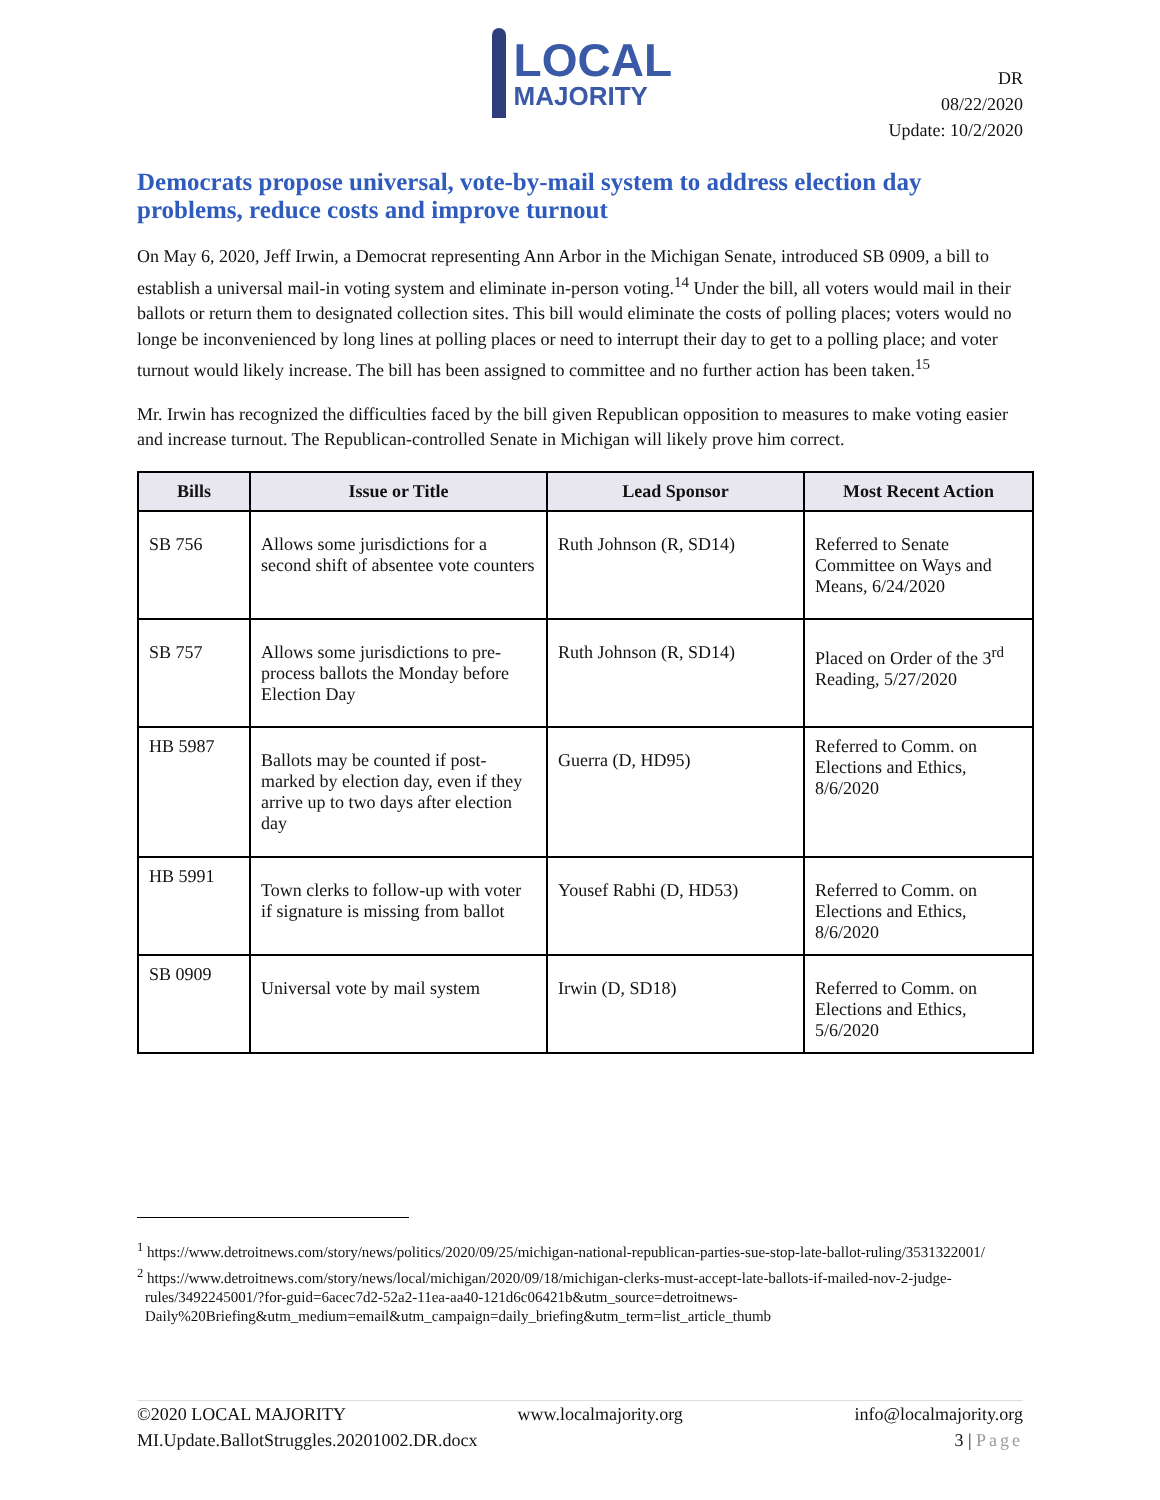LOCAL
MAJORITY
DR
08/22/2020
Update: 10/2/2020
Democrats propose universal, vote-by-mail system to address election day problems, reduce costs and improve turnout
On May 6, 2020, Jeff Irwin, a Democrat representing Ann Arbor in the Michigan Senate, introduced SB 0909, a bill to establish a universal mail-in voting system and eliminate in-person voting.<sup>14</sup> Under the bill, all voters would mail in their ballots or return them to designated collection sites. This bill would eliminate the costs of polling places; voters would no longe be inconvenienced by long lines at polling places or need to interrupt their day to get to a polling place; and voter turnout would likely increase. The bill has been assigned to committee and no further action has been taken.<sup>15</sup>
Mr. Irwin has recognized the difficulties faced by the bill given Republican opposition to measures to make voting easier and increase turnout. The Republican-controlled Senate in Michigan will likely prove him correct.
| Bills | Issue or Title | Lead Sponsor | Most Recent Action |
| --- | --- | --- | --- |
| SB 756 | Allows some jurisdictions for a second shift of absentee vote counters | Ruth Johnson (R, SD14) | Referred to Senate Committee on Ways and Means, 6/24/2020 |
| SB 757 | Allows some jurisdictions to pre-process ballots the Monday before Election Day | Ruth Johnson (R, SD14) | Placed on Order of the 3<sup>rd</sup> Reading, 5/27/2020 |
| HB 5987 | Ballots may be counted if post-marked by election day, even if they arrive up to two days after election day | Guerra (D, HD95) | Referred to Comm. on Elections and Ethics, 8/6/2020 |
| HB 5991 | Town clerks to follow-up with voter if signature is missing from ballot | Yousef Rabhi (D, HD53) | Referred to Comm. on Elections and Ethics, 8/6/2020 |
| SB 0909 | Universal vote by mail system | Irwin (D, SD18) | Referred to Comm. on Elections and Ethics, 5/6/2020 |
<sup>1</sup> https://www.detroitnews.com/story/news/politics/2020/09/25/michigan-national-republican-parties-sue-stop-late-ballot-ruling/3531322001/
<sup>2</sup> https://www.detroitnews.com/story/news/local/michigan/2020/09/18/michigan-clerks-must-accept-late-ballots-if-mailed-nov-2-judge-rules/3492245001/?for-guid=6acec7d2-52a2-11ea-aa40-121d6c06421b&utm_source=detroitnews-Daily%20Briefing&utm_medium=email&utm_campaign=daily_briefing&utm_term=list_article_thumb
©2020 LOCAL MAJORITY www.localmajority.org info@localmajority.org
MI.Update.BallotStruggles.20201002.DR.docx 3 | Page